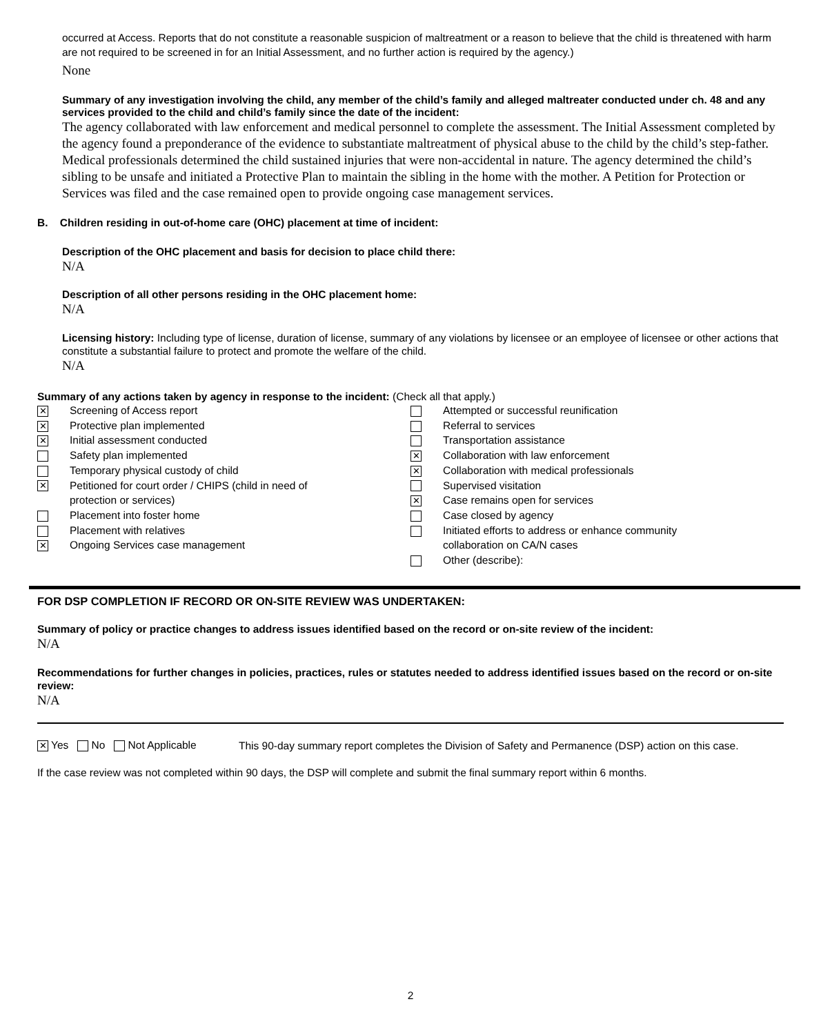occurred at Access. Reports that do not constitute a reasonable suspicion of maltreatment or a reason to believe that the child is threatened with harm are not required to be screened in for an Initial Assessment, and no further action is required by the agency.)
None
Summary of any investigation involving the child, any member of the child’s family and alleged maltreater conducted under ch. 48 and any services provided to the child and child’s family since the date of the incident:
The agency collaborated with law enforcement and medical personnel to complete the assessment. The Initial Assessment completed by the agency found a preponderance of the evidence to substantiate maltreatment of physical abuse to the child by the child’s step-father. Medical professionals determined the child sustained injuries that were non-accidental in nature. The agency determined the child’s sibling to be unsafe and initiated a Protective Plan to maintain the sibling in the home with the mother. A Petition for Protection or Services was filed and the case remained open to provide ongoing case management services.
B. Children residing in out-of-home care (OHC) placement at time of incident:
Description of the OHC placement and basis for decision to place child there:
N/A
Description of all other persons residing in the OHC placement home:
N/A
Licensing history: Including type of license, duration of license, summary of any violations by licensee or an employee of licensee or other actions that constitute a substantial failure to protect and promote the welfare of the child.
N/A
Summary of any actions taken by agency in response to the incident: (Check all that apply.)
✕ Screening of Access report
✕ Protective plan implemented
✕ Initial assessment conducted
Safety plan implemented
Temporary physical custody of child
✕ Petitioned for court order / CHIPS (child in need of
protection or services)
Placement into foster home
Placement with relatives
✕ Ongoing Services case management
Attempted or successful reunification
Referral to services
Transportation assistance
✕ Collaboration with law enforcement
✕ Collaboration with medical professionals
Supervised visitation
✕ Case remains open for services
Case closed by agency
Initiated efforts to address or enhance community
collaboration on CA/N cases
Other (describe):
FOR DSP COMPLETION IF RECORD OR ON-SITE REVIEW WAS UNDERTAKEN:
Summary of policy or practice changes to address issues identified based on the record or on-site review of the incident:
N/A
Recommendations for further changes in policies, practices, rules or statutes needed to address identified issues based on the record or on-site review:
N/A
✕ Yes No Not Applicable
This 90-day summary report completes the Division of Safety and Permanence (DSP) action on this case.
If the case review was not completed within 90 days, the DSP will complete and submit the final summary report within 6 months.
2